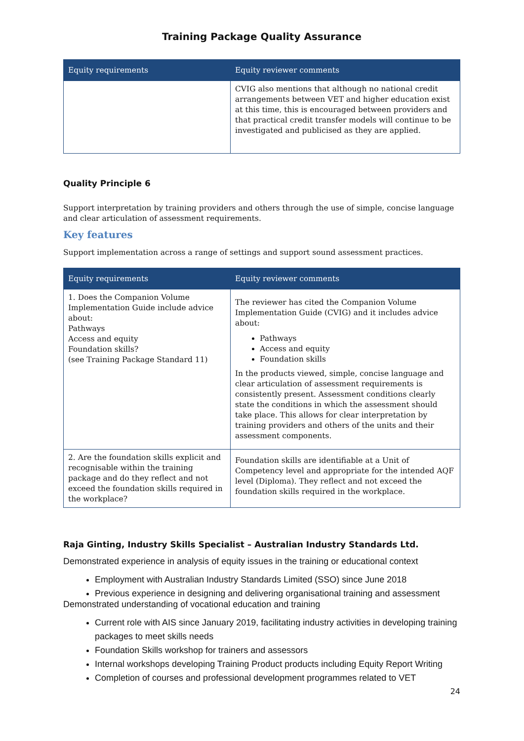Training Package Quality Assurance
| Equity requirements | Equity reviewer comments |
| --- | --- |
| | CVIG also mentions that although no national credit arrangements between VET and higher education exist at this time, this is encouraged between providers and that practical credit transfer models will continue to be investigated and publicised as they are applied. |
Quality Principle 6
Support interpretation by training providers and others through the use of simple, concise language and clear articulation of assessment requirements.
Key features
Support implementation across a range of settings and support sound assessment practices.
| Equity requirements | Equity reviewer comments |
| --- | --- |
| 1. Does the Companion Volume Implementation Guide include advice about: Pathways Access and equity Foundation skills? (see Training Package Standard 11) | The reviewer has cited the Companion Volume Implementation Guide (CVIG) and it includes advice about: Pathways Access and equity Foundation skills In the products viewed, simple, concise language and clear articulation of assessment requirements is consistently present. Assessment conditions clearly state the conditions in which the assessment should take place. This allows for clear interpretation by training providers and others of the units and their assessment components. |
| 2. Are the foundation skills explicit and recognisable within the training package and do they reflect and not exceed the foundation skills required in the workplace? | Foundation skills are identifiable at a Unit of Competency level and appropriate for the intended AQF level (Diploma). They reflect and not exceed the foundation skills required in the workplace. |
Raja Ginting, Industry Skills Specialist – Australian Industry Standards Ltd.
Demonstrated experience in analysis of equity issues in the training or educational context
Employment with Australian Industry Standards Limited (SSO) since June 2018
Previous experience in designing and delivering organisational training and assessment
Demonstrated understanding of vocational education and training
Current role with AIS since January 2019, facilitating industry activities in developing training packages to meet skills needs
Foundation Skills workshop for trainers and assessors
Internal workshops developing Training Product products including Equity Report Writing
Completion of courses and professional development programmes related to VET
24